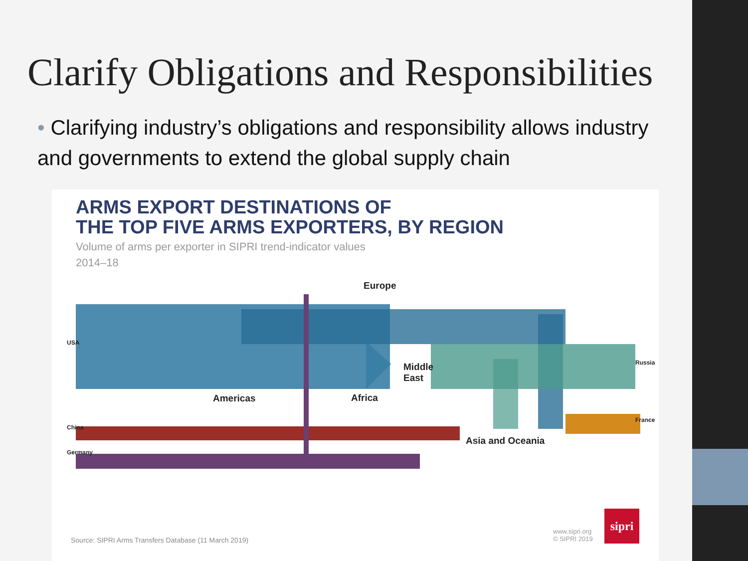Clarify Obligations and Responsibilities
• Clarifying industry’s obligations and responsibility allows industry and governments to extend the global supply chain
ARMS EXPORT DESTINATIONS OF
THE TOP FIVE ARMS EXPORTERS, BY REGION
Volume of arms per exporter in SIPRI trend-indicator values
2014–18
Europe
Middle
East
Americas Africa
Asia and Oceania
USA
Russia
France
China
Germany
Source: SIPRI Arms Transfers Database (11 March 2019)
www.sipri.org
© SIPRI 2019
sipri